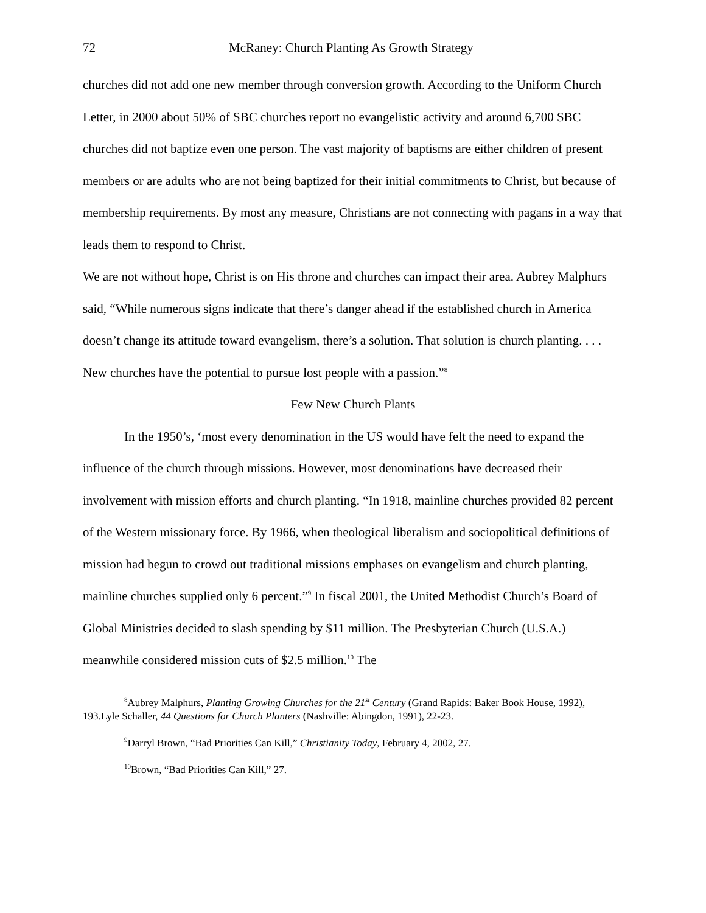72 McRaney: Church Planting As Growth Strategy
churches did not add one new member through conversion growth. According to the Uniform Church Letter, in 2000 about 50% of SBC churches report no evangelistic activity and around 6,700 SBC churches did not baptize even one person. The vast majority of baptisms are either children of present members or are adults who are not being baptized for their initial commitments to Christ, but because of membership requirements. By most any measure, Christians are not connecting with pagans in a way that leads them to respond to Christ.
We are not without hope, Christ is on His throne and churches can impact their area. Aubrey Malphurs said, “While numerous signs indicate that there’s danger ahead if the established church in America doesn’t change its attitude toward evangelism, there’s a solution. That solution is church planting. . . . New churches have the potential to pursue lost people with a passion.”<sup>8</sup>
Few New Church Plants
In the 1950’s, ‘most every denomination in the US would have felt the need to expand the influence of the church through missions. However, most denominations have decreased their involvement with mission efforts and church planting. “In 1918, mainline churches provided 82 percent of the Western missionary force. By 1966, when theological liberalism and sociopolitical definitions of mission had begun to crowd out traditional missions emphases on evangelism and church planting, mainline churches supplied only 6 percent.”<sup>9</sup> In fiscal 2001, the United Methodist Church’s Board of Global Ministries decided to slash spending by $11 million. The Presbyterian Church (U.S.A.) meanwhile considered mission cuts of $2.5 million.<sup>10</sup> The
<sup>8</sup> Aubrey Malphurs, Planting Growing Churches for the 21<sup>st</sup> Century (Grand Rapids: Baker Book House, 1992), 193.Lyle Schaller, 44 Questions for Church Planters (Nashville: Abingdon, 1991), 22-23.
<sup>9</sup> Darryl Brown, “Bad Priorities Can Kill,” Christianity Today, February 4, 2002, 27.
<sup>10</sup> Brown, “Bad Priorities Can Kill,” 27.